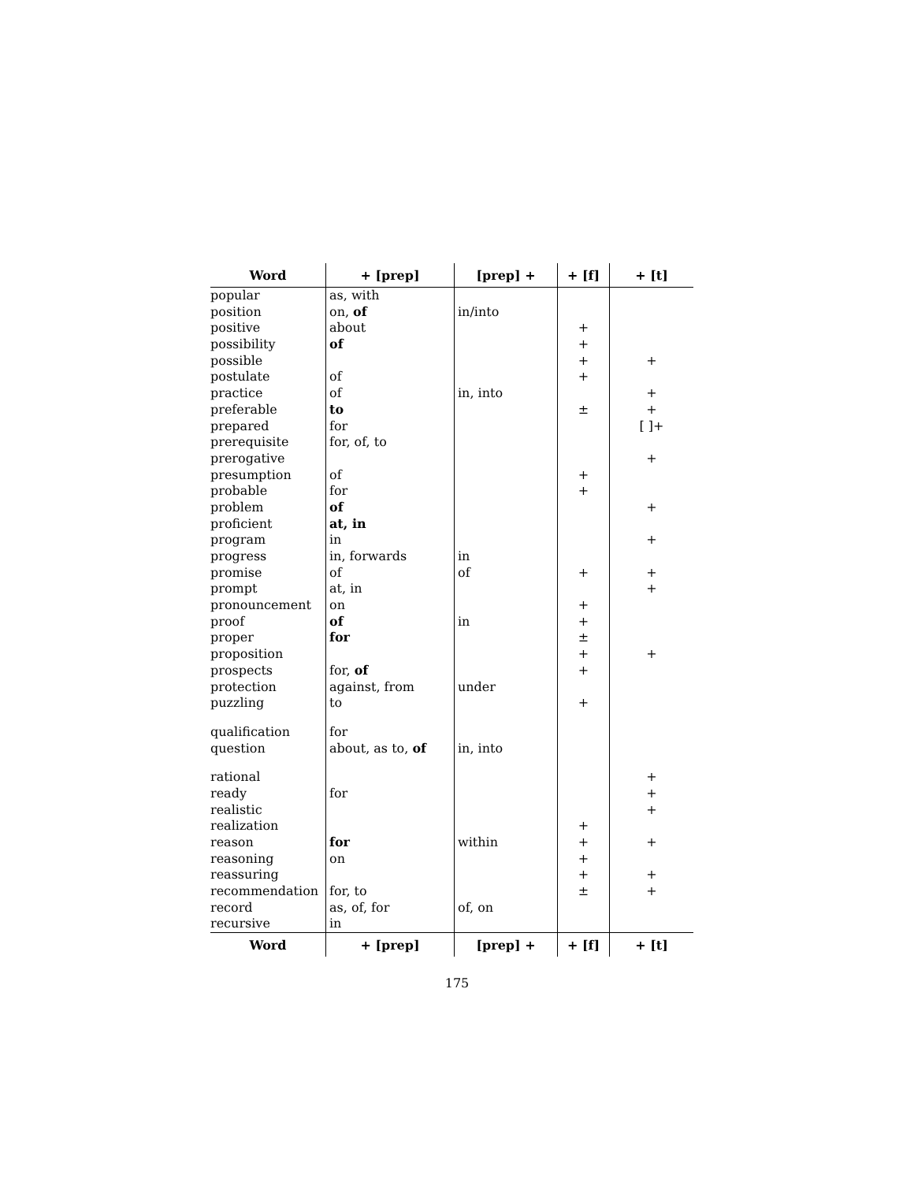| Word | + [prep] | [prep] + | + [f] | + [t] |
| --- | --- | --- | --- | --- |
| popular | as, with | | | |
| position | on, of | in/into | | |
| positive | about | | + | |
| possibility | of | | + | |
| possible | | | + | + |
| postulate | of | | + | |
| practice | of | in, into | | + |
| preferable | to | | ± | + |
| prepared | for | | | [ ]+ |
| prerequisite | for, of, to | | | |
| prerogative | | | | + |
| presumption | of | | + | |
| probable | for | | + | |
| problem | of | | | + |
| proficient | at, in | | | |
| program | in | | | + |
| progress | in, forwards | in | | |
| promise | of | of | + | + |
| prompt | at, in | | | + |
| pronouncement | on | | + | |
| proof | of | in | + | |
| proper | for | | ± | |
| proposition | | | + | + |
| prospects | for, of | | + | |
| protection | against, from | under | | |
| puzzling | to | | + | |
| qualification | for | | | |
| question | about, as to, of | in, into | | |
| rational | | | | + |
| ready | for | | | + |
| realistic | | | | + |
| realization | | | + | |
| reason | for | within | + | + |
| reasoning | on | | + | |
| reassuring | | | + | + |
| recommendation | for, to | | ± | + |
| record | as, of, for | of, on | | |
| recursive | in | | | |
| Word | + [prep] | [prep] + | + [f] | + [t] |
175